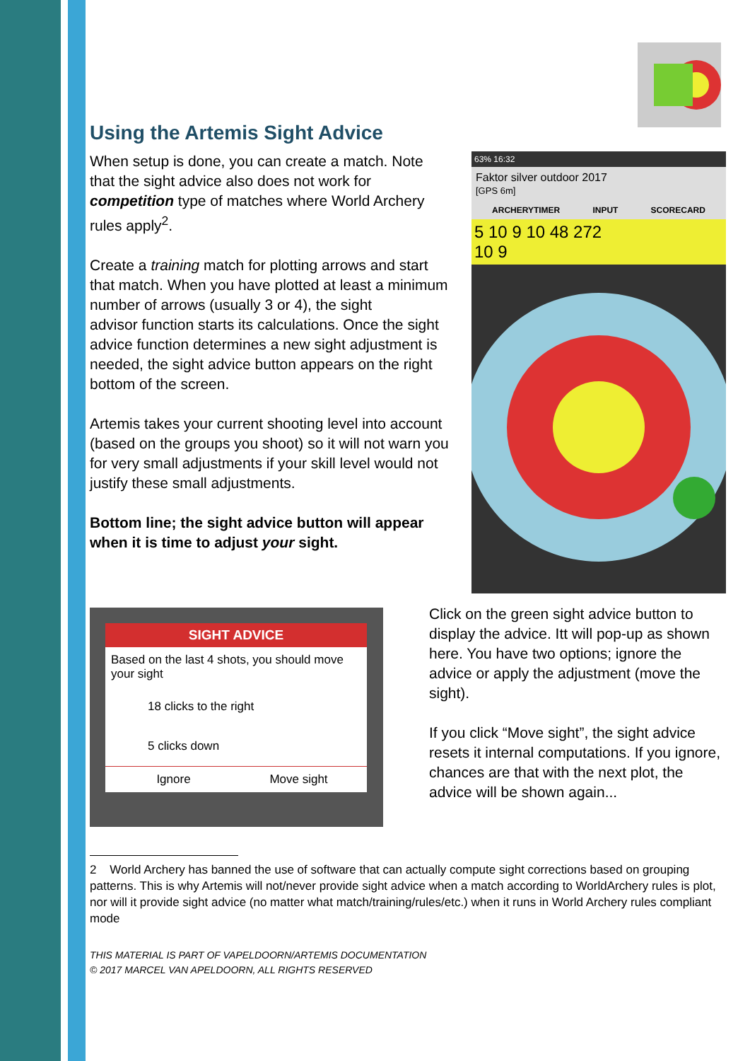Using the Artemis Sight Advice
When setup is done, you can create a match. Note that the sight advice also does not work for competition type of matches where World Archery rules apply<sup>2</sup>.
Create a training match for plotting arrows and start that match. When you have plotted at least a minimum number of arrows (usually 3 or 4), the sight advisor function starts its calculations. Once the sight advice function determines a new sight adjustment is needed, the sight advice button appears on the right bottom of the screen.
Artemis takes your current shooting level into account (based on the groups you shoot) so it will not warn you for very small adjustments if your skill level would not justify these small adjustments.
Bottom line; the sight advice button will appear when it is time to adjust your sight.
63% 16:32
Faktor silver outdoor 2017
[GPS 6m]
ARCHERYTIMER INPUT SCORECARD
5 10 9 10 48 272
10 9
SIGHT ADVICE
Based on the last 4 shots, you should move your sight
18 clicks to the right
5 clicks down
Ignore Move sight
Click on the green sight advice button to display the advice. Itt will pop-up as shown here. You have two options; ignore the advice or apply the adjustment (move the sight).
If you click “Move sight”, the sight advice resets it internal computations. If you ignore, chances are that with the next plot, the advice will be shown again...
2 World Archery has banned the use of software that can actually compute sight corrections based on grouping patterns. This is why Artemis will not/never provide sight advice when a match according to WorldArchery rules is plot, nor will it provide sight advice (no matter what match/training/rules/etc.) when it runs in World Archery rules compliant mode
THIS MATERIAL IS PART OF VAPELDOORN/ARTEMIS DOCUMENTATION
© 2017 MARCEL VAN APELDOORN, ALL RIGHTS RESERVED